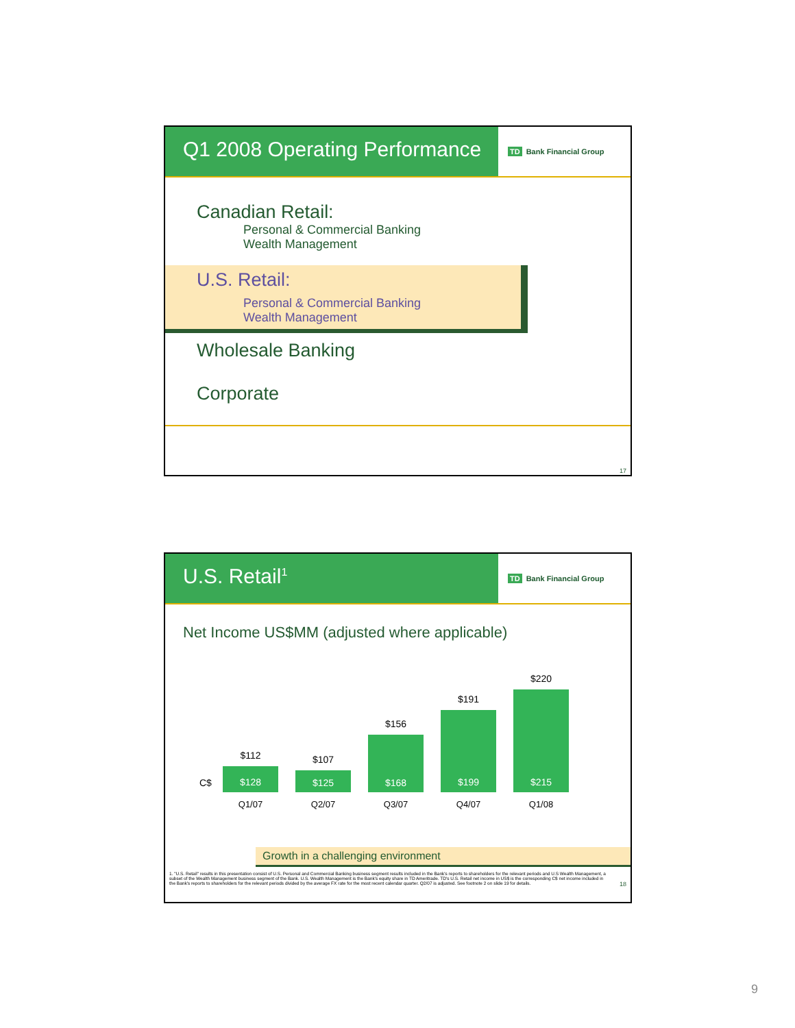Q1 2008 Operating Performance
TD Bank Financial Group
Canadian Retail:
Personal & Commercial Banking
Wealth Management
U.S. Retail:
Personal & Commercial Banking
Wealth Management
Wholesale Banking
Corporate
17
U.S. Retail<sup>1</sup>
TD Bank Financial Group
Net Income US$MM (adjusted where applicable)
C$
$112
$128
$107
$125
$156
$168
$191
$199
$220
$215
Q1/07 Q2/07 Q3/07 Q4/07 Q1/08
Growth in a challenging environment
1. "U.S. Retail" results in this presentation consist of U.S. Personal and Commercial Banking business segment results included in the Bank's reports to shareholders for the relevant periods and U.S Wealth Management, a subset of the Wealth Management business segment of the Bank. U.S. Wealth Management is the Bank's equity share in TD Ameritrade. TD's U.S. Retail net income in US$ is the corresponding C$ net income included in the Bank's reports to shareholders for the relevant periods divided by the average FX rate for the most recent calendar quarter. Q2/07 is adjusted. See footnote 2 on slide 19 for details.
18
9